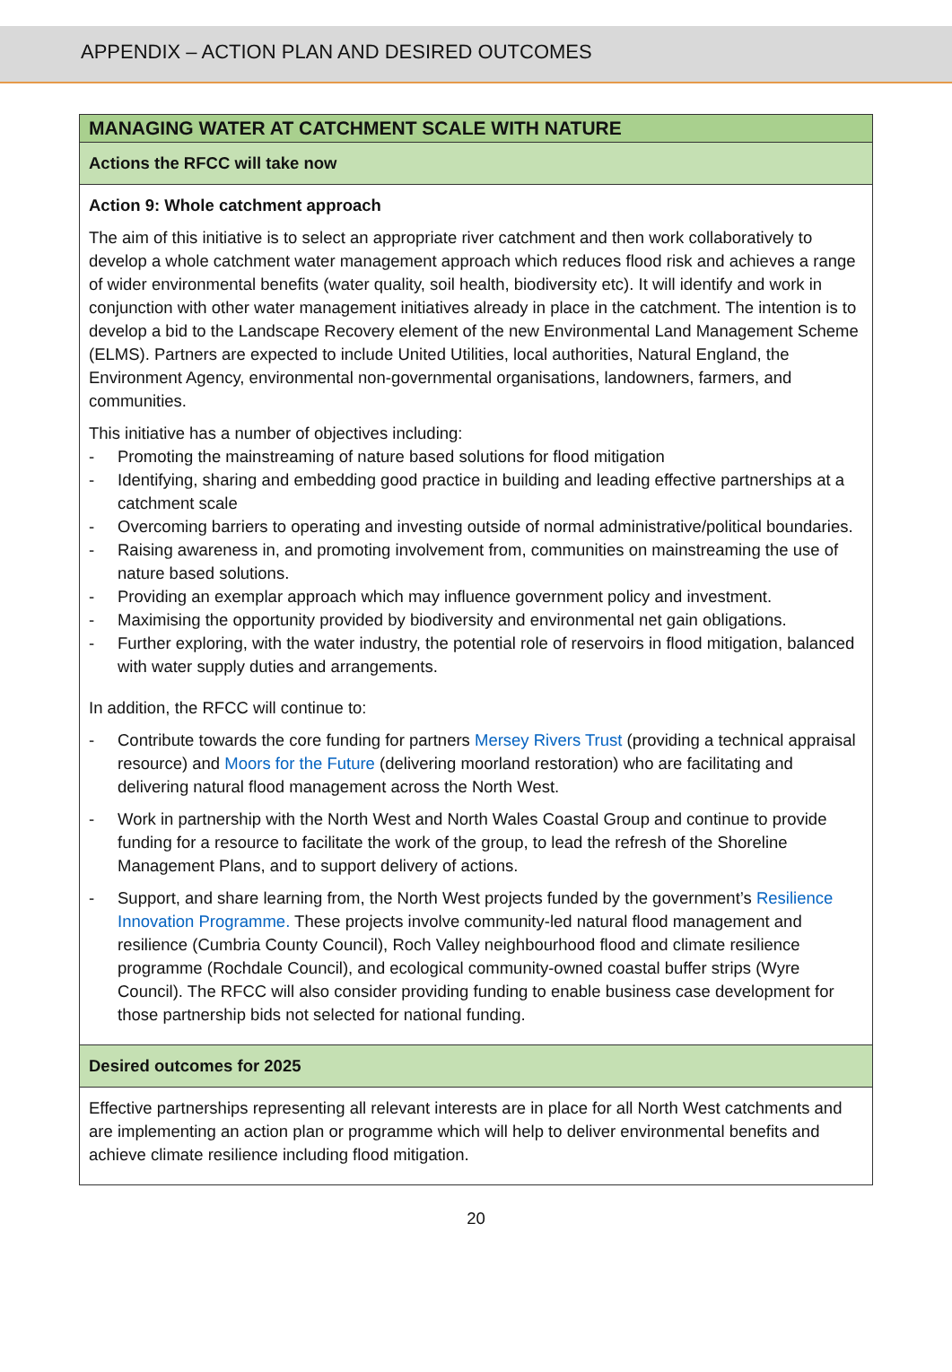APPENDIX – ACTION PLAN AND DESIRED OUTCOMES
| MANAGING WATER AT CATCHMENT SCALE WITH NATURE |
| Actions the RFCC will take now |
| Action 9: Whole catchment approach The aim of this initiative is to select an appropriate river catchment and then work collaboratively to develop a whole catchment water management approach which reduces flood risk and achieves a range of wider environmental benefits (water quality, soil health, biodiversity etc). It will identify and work in conjunction with other water management initiatives already in place in the catchment. The intention is to develop a bid to the Landscape Recovery element of the new Environmental Land Management Scheme (ELMS). Partners are expected to include United Utilities, local authorities, Natural England, the Environment Agency, environmental non-governmental organisations, landowners, farmers, and communities. This initiative has a number of objectives including: - Promoting the mainstreaming of nature based solutions for flood mitigation - Identifying, sharing and embedding good practice in building and leading effective partnerships at a catchment scale - Overcoming barriers to operating and investing outside of normal administrative/political boundaries. - Raising awareness in, and promoting involvement from, communities on mainstreaming the use of nature based solutions. - Providing an exemplar approach which may influence government policy and investment. - Maximising the opportunity provided by biodiversity and environmental net gain obligations. - Further exploring, with the water industry, the potential role of reservoirs in flood mitigation, balanced with water supply duties and arrangements. In addition, the RFCC will continue to: - Contribute towards the core funding for partners Mersey Rivers Trust (providing a technical appraisal resource) and Moors for the Future (delivering moorland restoration) who are facilitating and delivering natural flood management across the North West. - Work in partnership with the North West and North Wales Coastal Group and continue to provide funding for a resource to facilitate the work of the group, to lead the refresh of the Shoreline Management Plans, and to support delivery of actions. - Support, and share learning from, the North West projects funded by the government’s Resilience Innovation Programme. These projects involve community-led natural flood management and resilience (Cumbria County Council), Roch Valley neighbourhood flood and climate resilience programme (Rochdale Council), and ecological community-owned coastal buffer strips (Wyre Council). The RFCC will also consider providing funding to enable business case development for those partnership bids not selected for national funding. |
| Desired outcomes for 2025 |
| Effective partnerships representing all relevant interests are in place for all North West catchments and are implementing an action plan or programme which will help to deliver environmental benefits and achieve climate resilience including flood mitigation. |
20